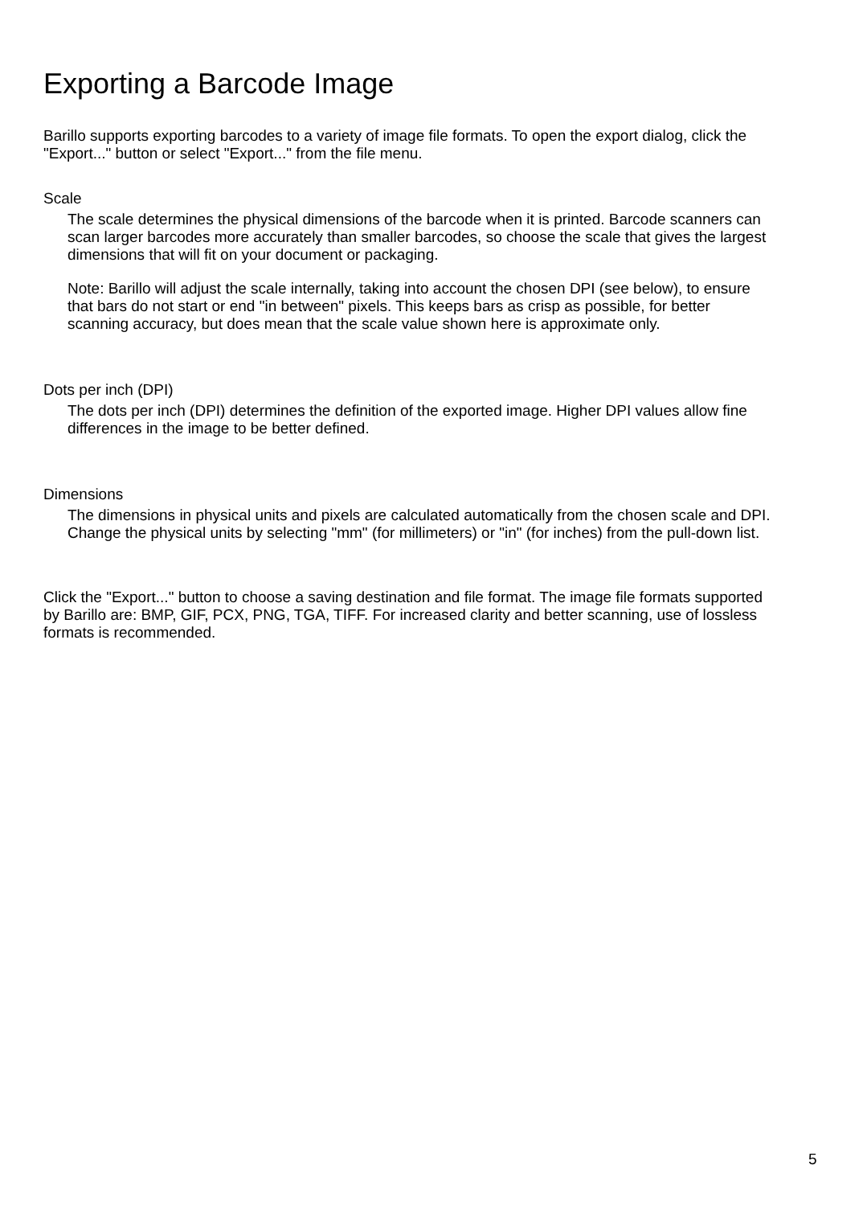Exporting a Barcode Image
Barillo supports exporting barcodes to a variety of image file formats. To open the export dialog, click the "Export..." button or select "Export..." from the file menu.
Scale
The scale determines the physical dimensions of the barcode when it is printed. Barcode scanners can scan larger barcodes more accurately than smaller barcodes, so choose the scale that gives the largest dimensions that will fit on your document or packaging.
Note: Barillo will adjust the scale internally, taking into account the chosen DPI (see below), to ensure that bars do not start or end "in between" pixels. This keeps bars as crisp as possible, for better scanning accuracy, but does mean that the scale value shown here is approximate only.
Dots per inch (DPI)
The dots per inch (DPI) determines the definition of the exported image. Higher DPI values allow fine differences in the image to be better defined.
Dimensions
The dimensions in physical units and pixels are calculated automatically from the chosen scale and DPI. Change the physical units by selecting "mm" (for millimeters) or "in" (for inches) from the pull-down list.
Click the "Export..." button to choose a saving destination and file format. The image file formats supported by Barillo are: BMP, GIF, PCX, PNG, TGA, TIFF. For increased clarity and better scanning, use of lossless formats is recommended.
5